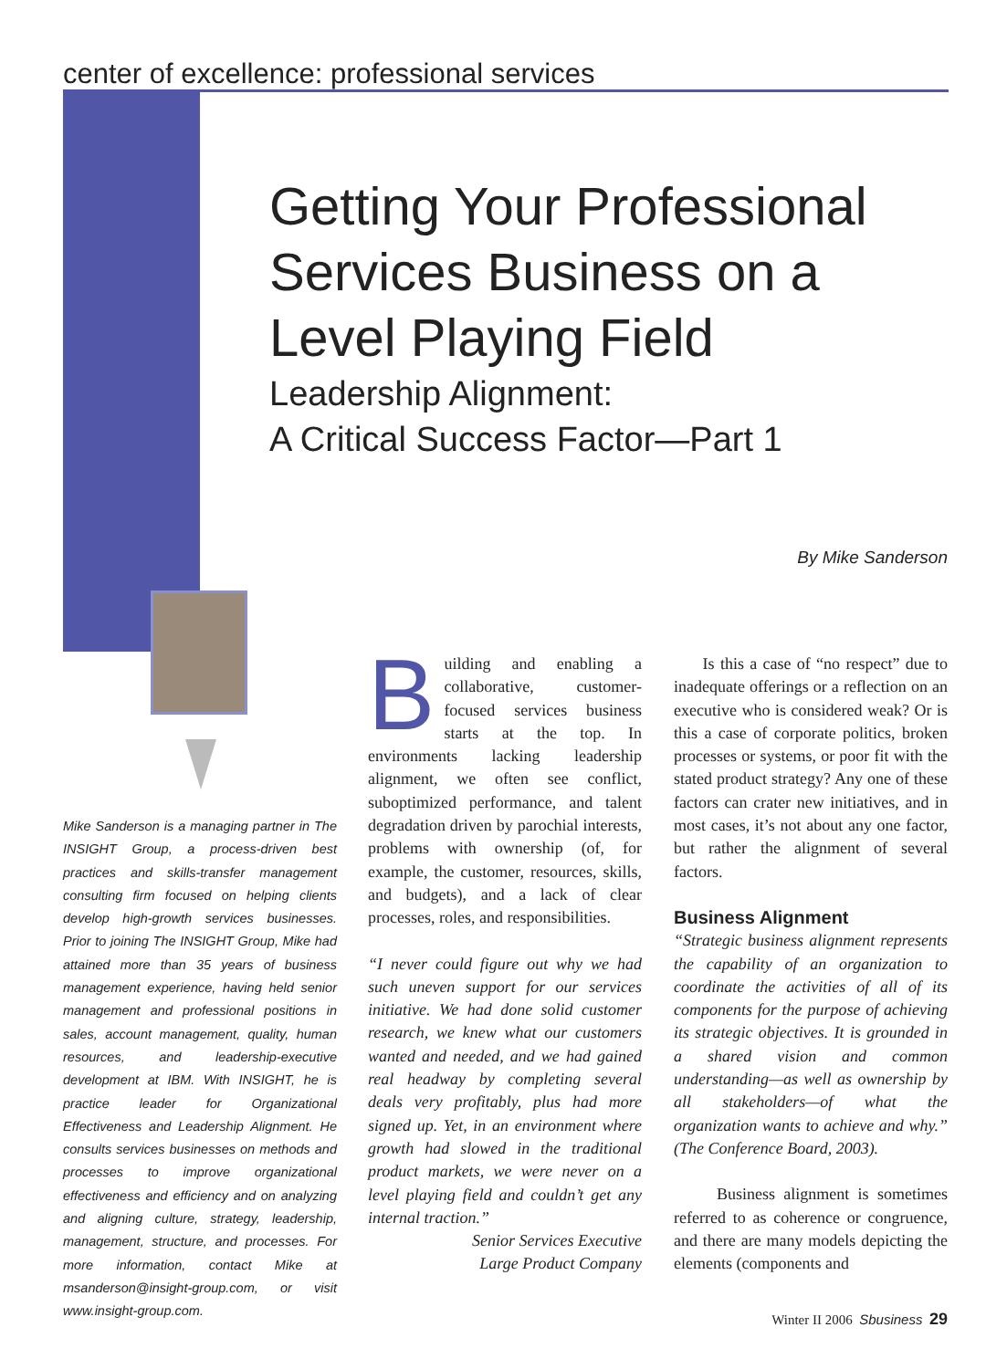center of excellence: professional services
Getting Your Professional Services Business on a Level Playing Field
Leadership Alignment:
A Critical Success Factor—Part 1
By Mike Sanderson
Mike Sanderson is a managing partner in The INSIGHT Group, a process-driven best practices and skills-transfer management consulting firm focused on helping clients develop high-growth services businesses. Prior to joining The INSIGHT Group, Mike had attained more than 35 years of business management experience, having held senior management and professional positions in sales, account management, quality, human resources, and leadership-executive development at IBM. With INSIGHT, he is practice leader for Organizational Effectiveness and Leadership Alignment. He consults services businesses on methods and processes to improve organizational effectiveness and efficiency and on analyzing and aligning culture, strategy, leadership, management, structure, and processes. For more information, contact Mike at msanderson@insight-group.com, or visit www.insight-group.com.
Building and enabling a collaborative, customer-focused services business starts at the top. In environments lacking leadership alignment, we often see conflict, suboptimized performance, and talent degradation driven by parochial interests, problems with ownership (of, for example, the customer, resources, skills, and budgets), and a lack of clear processes, roles, and responsibilities.
“I never could figure out why we had such uneven support for our services initiative. We had done solid customer research, we knew what our customers wanted and needed, and we had gained real headway by completing several deals very profitably, plus had more signed up. Yet, in an environment where growth had slowed in the traditional product markets, we were never on a level playing field and couldn’t get any internal traction.”
Senior Services Executive
Large Product Company
Is this a case of “no respect” due to inadequate offerings or a reflection on an executive who is considered weak? Or is this a case of corporate politics, broken processes or systems, or poor fit with the stated product strategy? Any one of these factors can crater new initiatives, and in most cases, it’s not about any one factor, but rather the alignment of several factors.
Business Alignment
“Strategic business alignment represents the capability of an organization to coordinate the activities of all of its components for the purpose of achieving its strategic objectives. It is grounded in a shared vision and common understanding—as well as ownership by all stakeholders—of what the organization wants to achieve and why.” (The Conference Board, 2003).
Business alignment is sometimes referred to as coherence or congruence, and there are many models depicting the elements (components and
Winter II 2006 Sbusiness 29